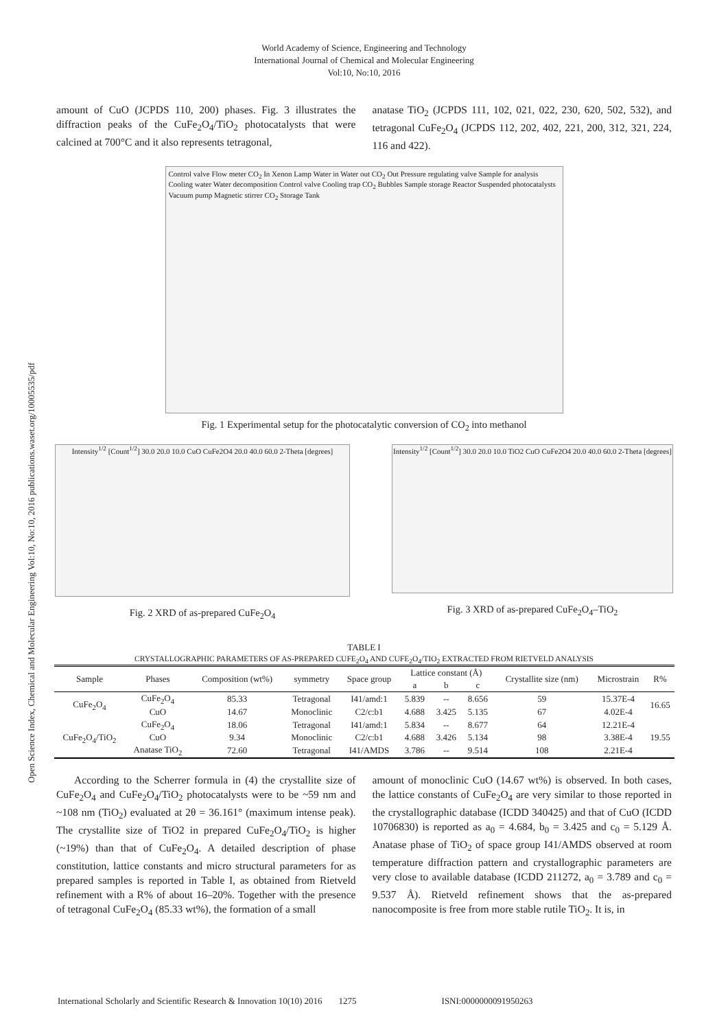World Academy of Science, Engineering and Technology
International Journal of Chemical and Molecular Engineering
Vol:10, No:10, 2016
Open Science Index, Chemical and Molecular Engineering Vol:10, No:10, 2016 publications.waset.org/10005535/pdf
amount of CuO (JCPDS 110, 200) phases. Fig. 3 illustrates the diffraction peaks of the CuFe<sub>2</sub>O<sub>4</sub>/TiO<sub>2</sub> photocatalysts that were calcined at 700°C and it also represents tetragonal,
anatase TiO<sub>2</sub> (JCPDS 111, 102, 021, 022, 230, 620, 502, 532), and tetragonal CuFe<sub>2</sub>O<sub>4</sub> (JCPDS 112, 202, 402, 221, 200, 312, 321, 224, 116 and 422).
Control valve Flow meter CO<sub>2</sub> In Xenon Lamp Water in Water out CO<sub>2</sub> Out Pressure regulating valve Sample for analysis Cooling water Water decomposition Control valve Cooling trap CO<sub>2</sub> Bubbles Sample storage Reactor Suspended photocatalysts Vacuum pump Magnetic stirrer CO<sub>2</sub> Storage Tank
Fig. 1 Experimental setup for the photocatalytic conversion of CO<sub>2</sub> into methanol
Intensity<sup>1/2</sup> [Count<sup>1/2</sup>] 30.0 20.0 10.0 CuO CuFe2O4 20.0 40.0 60.0 2-Theta [degrees]
Fig. 2 XRD of as-prepared CuFe<sub>2</sub>O<sub>4</sub>
Intensity<sup>1/2</sup> [Count<sup>1/2</sup>] 30.0 20.0 10.0 TiO2 CuO CuFe2O4 20.0 40.0 60.0 2-Theta [degrees]
Fig. 3 XRD of as-prepared CuFe<sub>2</sub>O<sub>4</sub>–TiO<sub>2</sub>
TABLE I
CRYSTALLOGRAPHIC PARAMETERS OF AS-PREPARED CUFE<sub>2</sub>O<sub>4</sub> AND CUFE<sub>2</sub>O<sub>4</sub>/TIO<sub>2</sub> EXTRACTED FROM RIETVELD ANALYSIS
| Sample | Phases | Composition (wt%) | symmetry | Space group | Lattice constant (Å) | | | Crystallite size (nm) | Microstrain | R% |
| --- | --- | --- | --- | --- | --- | --- | --- | --- | --- | --- |
| | | | | | a | b | c | | | |
| CuFe<sub>2</sub>O<sub>4</sub> | CuFe<sub>2</sub>O<sub>4</sub> | 85.33 | Tetragonal | I41/amd:1 | 5.839 | -- | 8.656 | 59 | 15.37E-4 | 16.65 |
| | CuO | 14.67 | Monoclinic | C2/c:b1 | 4.688 | 3.425 | 5.135 | 67 | 4.02E-4 | |
| CuFe<sub>2</sub>O<sub>4</sub>/TiO<sub>2</sub> | CuFe<sub>2</sub>O<sub>4</sub> | 18.06 | Tetragonal | I41/amd:1 | 5.834 | -- | 8.677 | 64 | 12.21E-4 | 19.55 |
| | CuO | 9.34 | Monoclinic | C2/c:b1 | 4.688 | 3.426 | 5.134 | 98 | 3.38E-4 | |
| | Anatase TiO<sub>2</sub> | 72.60 | Tetragonal | I41/AMDS | 3.786 | -- | 9.514 | 108 | 2.21E-4 | |
According to the Scherrer formula in (4) the crystallite size of CuFe<sub>2</sub>O<sub>4</sub> and CuFe<sub>2</sub>O<sub>4</sub>/TiO<sub>2</sub> photocatalysts were to be ~59 nm and ~108 nm (TiO<sub>2</sub>) evaluated at 2θ = 36.161° (maximum intense peak). The crystallite size of TiO2 in prepared CuFe<sub>2</sub>O<sub>4</sub>/TiO<sub>2</sub> is higher (~19%) than that of CuFe<sub>2</sub>O<sub>4</sub>. A detailed description of phase constitution, lattice constants and micro structural parameters for as prepared samples is reported in Table I, as obtained from Rietveld refinement with a R% of about 16–20%. Together with the presence of tetragonal CuFe<sub>2</sub>O<sub>4</sub> (85.33 wt%), the formation of a small
amount of monoclinic CuO (14.67 wt%) is observed. In both cases, the lattice constants of CuFe<sub>2</sub>O<sub>4</sub> are very similar to those reported in the crystallographic database (ICDD 340425) and that of CuO (ICDD 10706830) is reported as a<sub>0</sub> = 4.684, b<sub>0</sub> = 3.425 and c<sub>0</sub> = 5.129 Å. Anatase phase of TiO<sub>2</sub> of space group I41/AMDS observed at room temperature diffraction pattern and crystallographic parameters are very close to available database (ICDD 211272, a<sub>0</sub> = 3.789 and c<sub>0</sub> = 9.537 Å). Rietveld refinement shows that the as-prepared nanocomposite is free from more stable rutile TiO<sub>2</sub>. It is, in
International Scholarly and Scientific Research & Innovation 10(10) 2016 1275 ISNI:0000000091950263